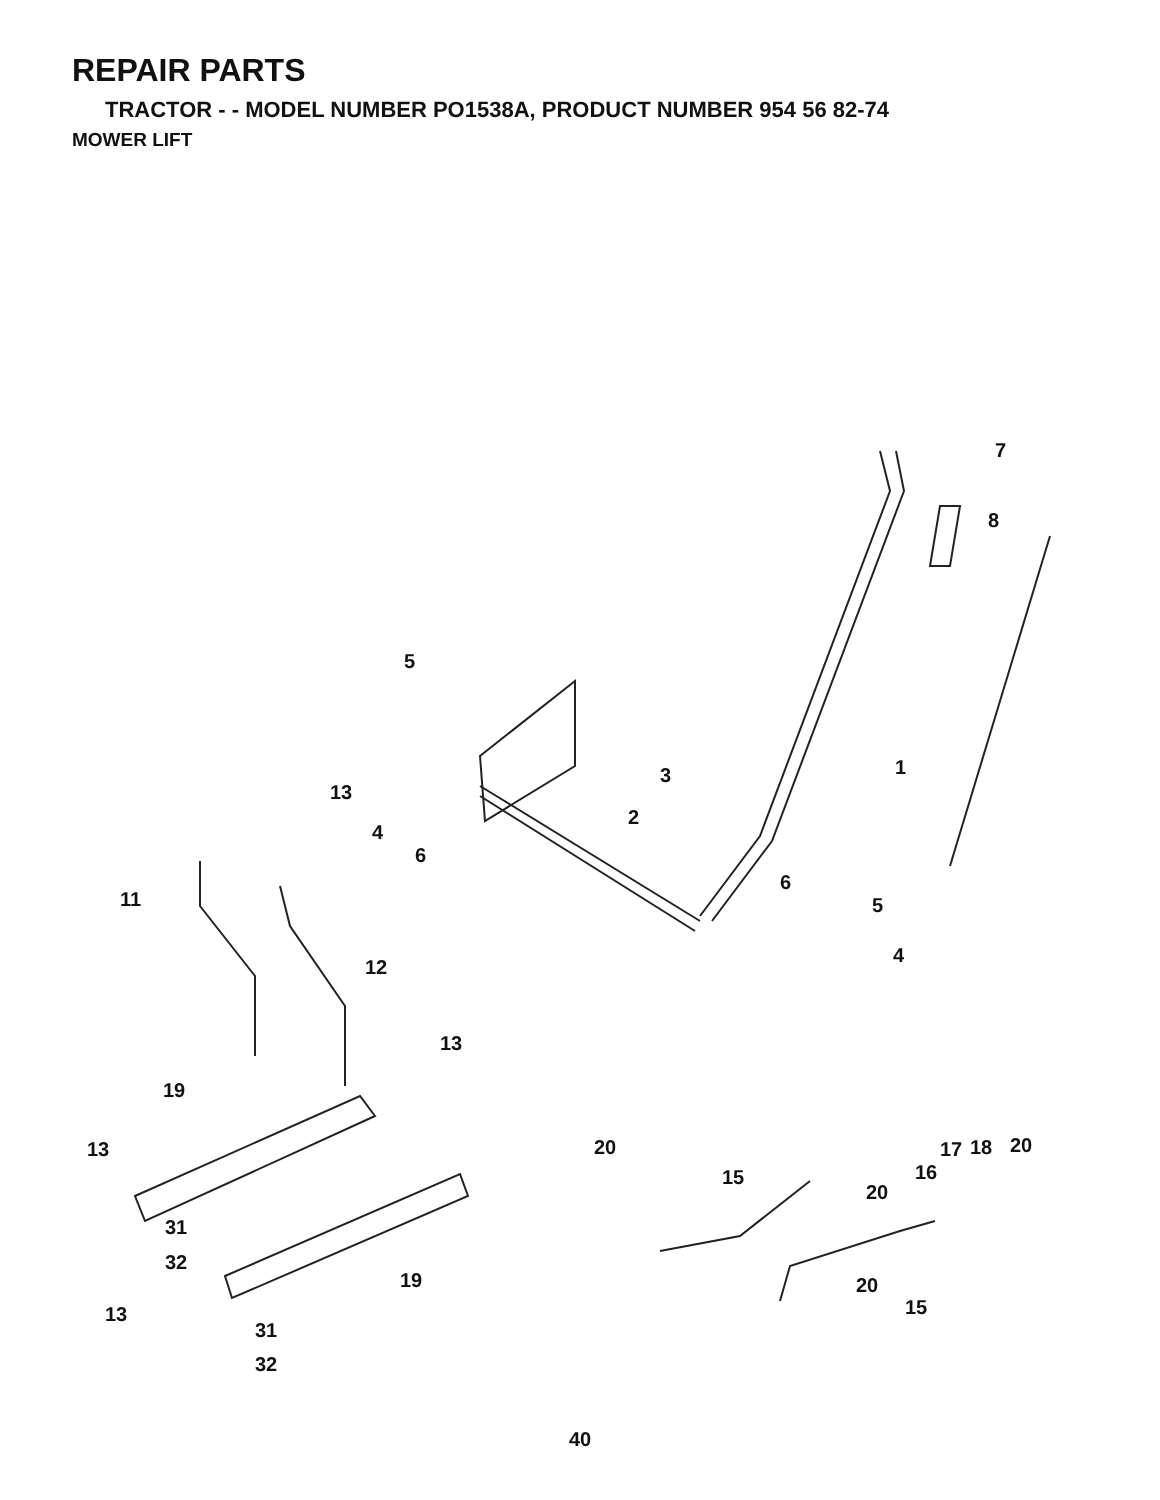REPAIR PARTS
TRACTOR - - MODEL NUMBER PO1538A, PRODUCT NUMBER 954 56 82-74
MOWER LIFT
7
8
5
1 3
13
2
4
6
6
11 5
4
12
13
19
13 20 20 17 18
15 16
20
31
32
19 20
15 13
31
32
40